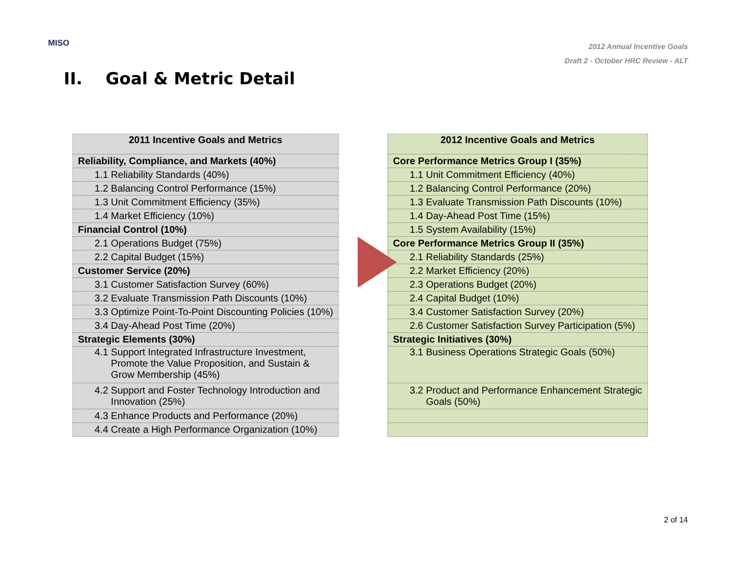MISO
2012 Annual Incentive Goals
Draft 2 - October HRC Review - ALT
II. Goal & Metric Detail
| 2011 Incentive Goals and Metrics | | 2012 Incentive Goals and Metrics |
| Reliability, Compliance, and Markets (40%) | | Core Performance Metrics Group I (35%) |
| 1.1 Reliability Standards (40%) | | 1.1 Unit Commitment Efficiency (40%) |
| 1.2 Balancing Control Performance (15%) | | 1.2 Balancing Control Performance (20%) |
| 1.3 Unit Commitment Efficiency (35%) | | 1.3 Evaluate Transmission Path Discounts (10%) |
| 1.4 Market Efficiency (10%) | | 1.4 Day-Ahead Post Time (15%) |
| Financial Control (10%) | | 1.5 System Availability (15%) |
| 2.1 Operations Budget (75%) | | Core Performance Metrics Group II (35%) |
| 2.2 Capital Budget (15%) | | 2.1 Reliability Standards (25%) |
| Customer Service (20%) | | 2.2 Market Efficiency (20%) |
| 3.1 Customer Satisfaction Survey (60%) | | 2.3 Operations Budget (20%) |
| 3.2 Evaluate Transmission Path Discounts (10%) | | 2.4 Capital Budget (10%) |
| 3.3 Optimize Point-To-Point Discounting Policies (10%) | | 3.4 Customer Satisfaction Survey (20%) |
| 3.4 Day-Ahead Post Time (20%) | | 2.6 Customer Satisfaction Survey Participation (5%) |
| Strategic Elements (30%) | | Strategic Initiatives (30%) |
| 4.1 Support Integrated Infrastructure Investment, Promote the Value Proposition, and Sustain & Grow Membership (45%) | | 3.1 Business Operations Strategic Goals (50%) |
| 4.2 Support and Foster Technology Introduction and Innovation (25%) | | 3.2 Product and Performance Enhancement Strategic Goals (50%) |
| 4.3 Enhance Products and Performance (20%) | | |
| 4.4 Create a High Performance Organization (10%) | | |
2 of 14